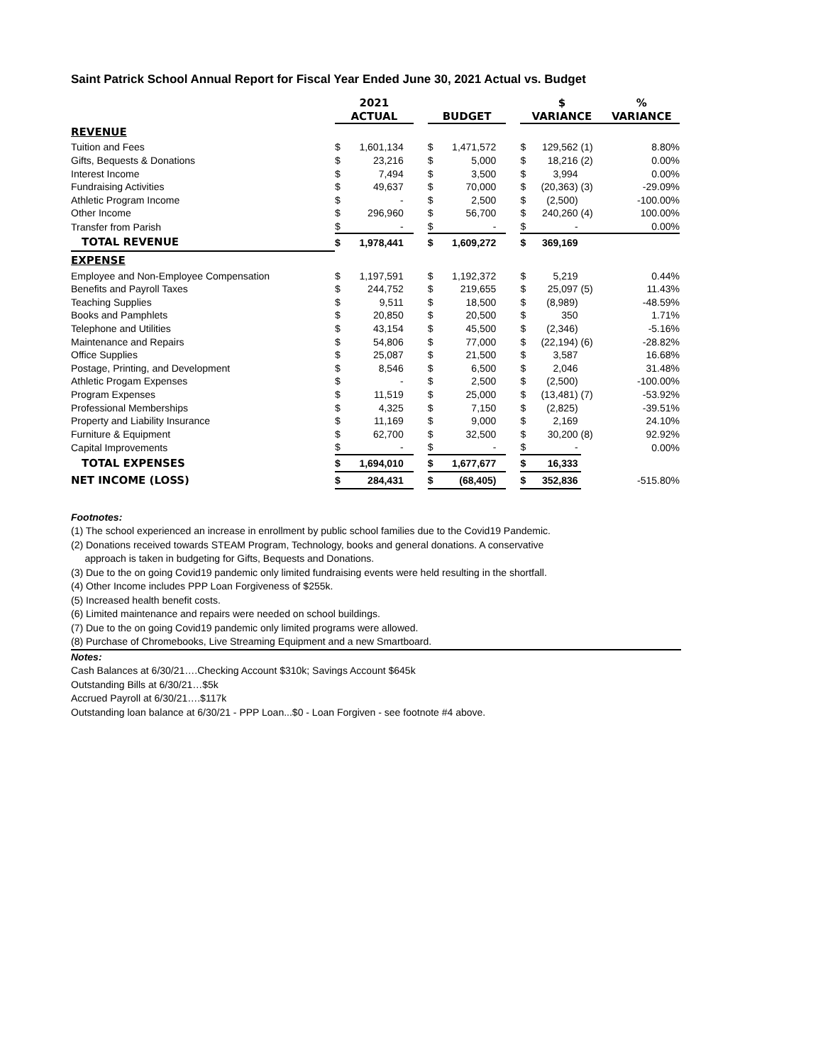Saint Patrick School Annual Report for Fiscal Year Ended June 30, 2021 Actual vs. Budget
| | 2021 | | | | | | $ | | | % |
| | ACTUAL | | | BUDGET | | | VARIANCE | | | VARIANCE |
| REVENUE | | | | | | | | | | |
| Tuition and Fees | $ | 1,601,134 | | $ | 1,471,572 | | $ | 129,562 | (1) | 8.80% |
| Gifts, Bequests & Donations | $ | 23,216 | | $ | 5,000 | | $ | 18,216 | (2) | 0.00% |
| Interest Income | $ | 7,494 | | $ | 3,500 | | $ | 3,994 | | 0.00% |
| Fundraising Activities | $ | 49,637 | | $ | 70,000 | | $ | (20,363) | (3) | -29.09% |
| Athletic Program Income | $ | - | | $ | 2,500 | | $ | (2,500) | | -100.00% |
| Other Income | $ | 296,960 | | $ | 56,700 | | $ | 240,260 | (4) | 100.00% |
| Transfer from Parish | $ | - | | $ | - | | $ | - | | 0.00% |
| TOTAL REVENUE | $ | 1,978,441 | | $ | 1,609,272 | | $ | 369,169 | | |
| EXPENSE | | | | | | | | | | |
| Employee and Non-Employee Compensation | $ | 1,197,591 | | $ | 1,192,372 | | $ | 5,219 | | 0.44% |
| Benefits and Payroll Taxes | $ | 244,752 | | $ | 219,655 | | $ | 25,097 | (5) | 11.43% |
| Teaching Supplies | $ | 9,511 | | $ | 18,500 | | $ | (8,989) | | -48.59% |
| Books and Pamphlets | $ | 20,850 | | $ | 20,500 | | $ | 350 | | 1.71% |
| Telephone and Utilities | $ | 43,154 | | $ | 45,500 | | $ | (2,346) | | -5.16% |
| Maintenance and Repairs | $ | 54,806 | | $ | 77,000 | | $ | (22,194) | (6) | -28.82% |
| Office Supplies | $ | 25,087 | | $ | 21,500 | | $ | 3,587 | | 16.68% |
| Postage, Printing, and Development | $ | 8,546 | | $ | 6,500 | | $ | 2,046 | | 31.48% |
| Athletic Progam Expenses | $ | - | | $ | 2,500 | | $ | (2,500) | | -100.00% |
| Program Expenses | $ | 11,519 | | $ | 25,000 | | $ | (13,481) | (7) | -53.92% |
| Professional Memberships | $ | 4,325 | | $ | 7,150 | | $ | (2,825) | | -39.51% |
| Property and Liability Insurance | $ | 11,169 | | $ | 9,000 | | $ | 2,169 | | 24.10% |
| Furniture & Equipment | $ | 62,700 | | $ | 32,500 | | $ | 30,200 | (8) | 92.92% |
| Capital Improvements | $ | - | | $ | - | | $ | - | | 0.00% |
| TOTAL EXPENSES | $ | 1,694,010 | | $ | 1,677,677 | | $ | 16,333 | | |
| NET INCOME (LOSS) | $ | 284,431 | | $ | (68,405) | | $ | 352,836 | | -515.80% |
Footnotes:
(1) The school experienced an increase in enrollment by public school families due to the Covid19 Pandemic.
(2) Donations received towards STEAM Program, Technology, books and general donations. A conservative
approach is taken in budgeting for Gifts, Bequests and Donations.
(3) Due to the on going Covid19 pandemic only limited fundraising events were held resulting in the shortfall.
(4) Other Income includes PPP Loan Forgiveness of $255k.
(5) Increased health benefit costs.
(6) Limited maintenance and repairs were needed on school buildings.
(7) Due to the on going Covid19 pandemic only limited programs were allowed.
(8) Purchase of Chromebooks, Live Streaming Equipment and a new Smartboard.
Notes:
Cash Balances at 6/30/21….Checking Account $310k; Savings Account $645k
Outstanding Bills at 6/30/21…$5k
Accrued Payroll at 6/30/21….$117k
Outstanding loan balance at 6/30/21 - PPP Loan...$0 - Loan Forgiven - see footnote #4 above.